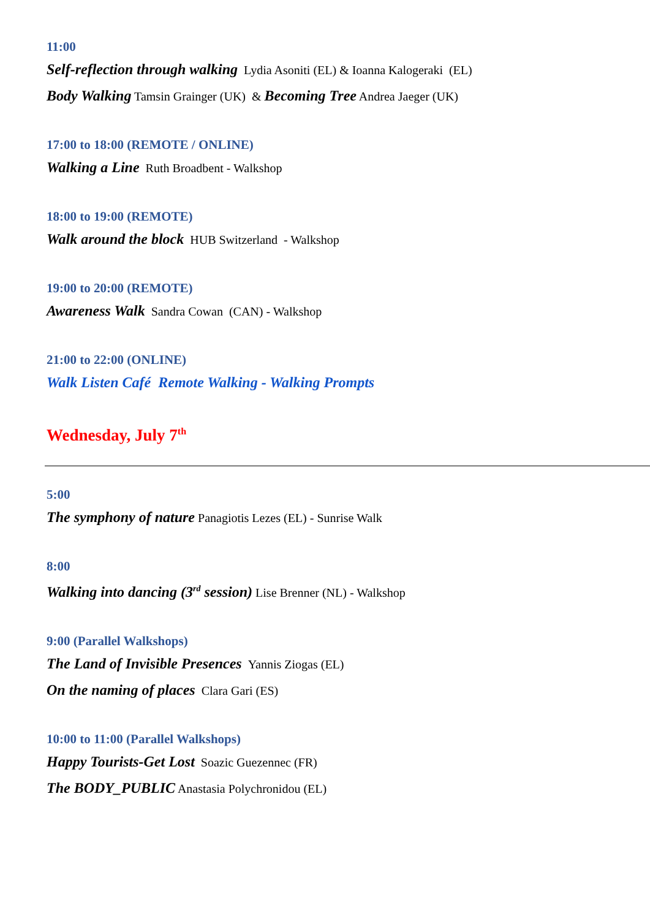11:00
Self-reflection through walking Lydia Asoniti (EL) & Ioanna Kalogeraki (EL)
Body Walking Tamsin Grainger (UK) & Becoming Tree Andrea Jaeger (UK)
17:00 to 18:00 (REMOTE / ONLINE)
Walking a Line Ruth Broadbent - Walkshop
18:00 to 19:00 (REMOTE)
Walk around the block HUB Switzerland - Walkshop
19:00 to 20:00 (REMOTE)
Awareness Walk Sandra Cowan (CAN) - Walkshop
21:00 to 22:00 (ONLINE)
Walk Listen Café Remote Walking - Walking Prompts
Wednesday, July 7<sup>th</sup>
5:00
The symphony of nature Panagiotis Lezes (EL) - Sunrise Walk
8:00
Walking into dancing (3<sup>rd</sup> session) Lise Brenner (NL) - Walkshop
9:00 (Parallel Walkshops)
The Land of Invisible Presences Yannis Ziogas (EL)
On the naming of places Clara Gari (ES)
10:00 to 11:00 (Parallel Walkshops)
Happy Tourists-Get Lost Soazic Guezennec (FR)
The BODY_PUBLIC Anastasia Polychronidou (EL)